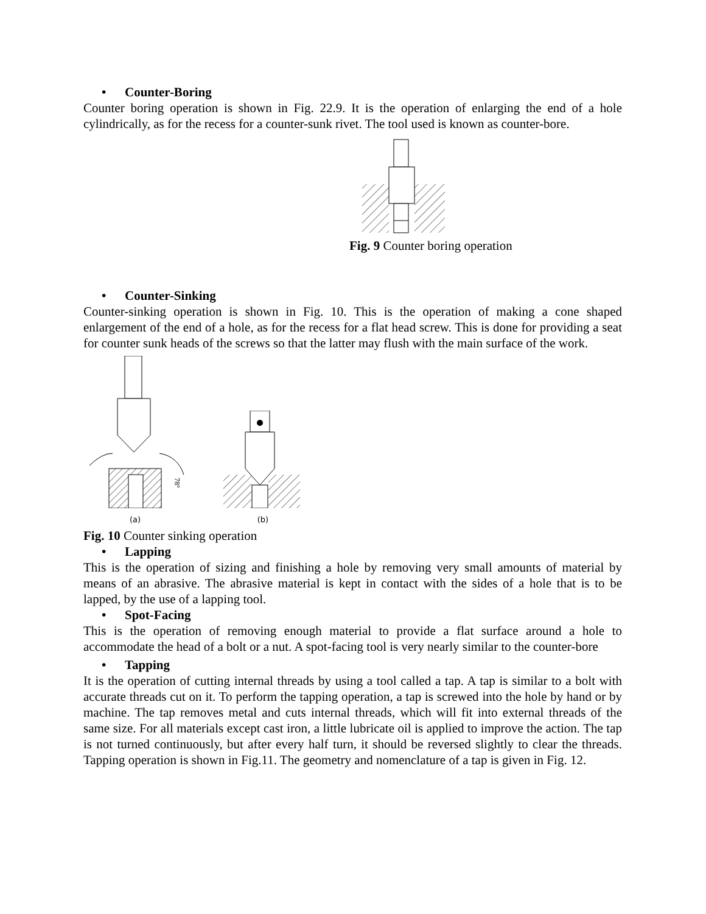• Counter-Boring
Counter boring operation is shown in Fig. 22.9. It is the operation of enlarging the end of a hole cylindrically, as for the recess for a counter-sunk rivet. The tool used is known as counter-bore.
Fig. 9 Counter boring operation
• Counter-Sinking
Counter-sinking operation is shown in Fig. 10. This is the operation of making a cone shaped enlargement of the end of a hole, as for the recess for a flat head screw. This is done for providing a seat for counter sunk heads of the screws so that the latter may flush with the main surface of the work.
78°
(a)
(b)
Fig. 10 Counter sinking operation
• Lapping
This is the operation of sizing and finishing a hole by removing very small amounts of material by means of an abrasive. The abrasive material is kept in contact with the sides of a hole that is to be lapped, by the use of a lapping tool.
• Spot-Facing
This is the operation of removing enough material to provide a flat surface around a hole to accommodate the head of a bolt or a nut. A spot-facing tool is very nearly similar to the counter-bore
• Tapping
It is the operation of cutting internal threads by using a tool called a tap. A tap is similar to a bolt with accurate threads cut on it. To perform the tapping operation, a tap is screwed into the hole by hand or by machine. The tap removes metal and cuts internal threads, which will fit into external threads of the same size. For all materials except cast iron, a little lubricate oil is applied to improve the action. The tap is not turned continuously, but after every half turn, it should be reversed slightly to clear the threads. Tapping operation is shown in Fig.11. The geometry and nomenclature of a tap is given in Fig. 12.